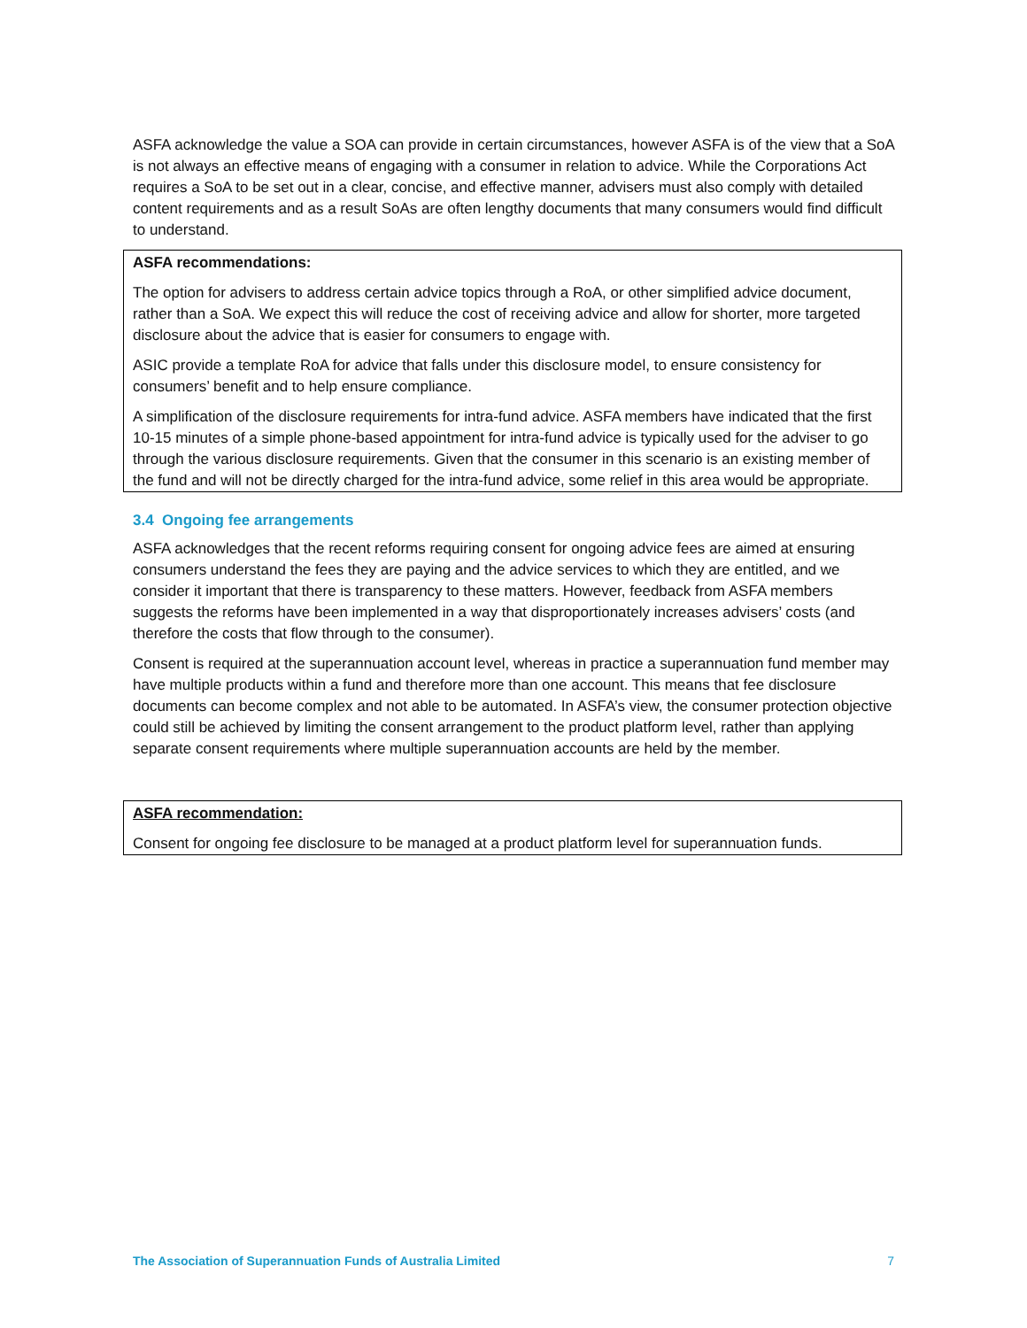ASFA acknowledge the value a SOA can provide in certain circumstances, however ASFA is of the view that a SoA is not always an effective means of engaging with a consumer in relation to advice. While the Corporations Act requires a SoA to be set out in a clear, concise, and effective manner, advisers must also comply with detailed content requirements and as a result SoAs are often lengthy documents that many consumers would find difficult to understand.
ASFA recommendations:
The option for advisers to address certain advice topics through a RoA, or other simplified advice document, rather than a SoA. We expect this will reduce the cost of receiving advice and allow for shorter, more targeted disclosure about the advice that is easier for consumers to engage with.
ASIC provide a template RoA for advice that falls under this disclosure model, to ensure consistency for consumers’ benefit and to help ensure compliance.
A simplification of the disclosure requirements for intra-fund advice. ASFA members have indicated that the first 10-15 minutes of a simple phone-based appointment for intra-fund advice is typically used for the adviser to go through the various disclosure requirements. Given that the consumer in this scenario is an existing member of the fund and will not be directly charged for the intra-fund advice, some relief in this area would be appropriate.
3.4 Ongoing fee arrangements
ASFA acknowledges that the recent reforms requiring consent for ongoing advice fees are aimed at ensuring consumers understand the fees they are paying and the advice services to which they are entitled, and we consider it important that there is transparency to these matters. However, feedback from ASFA members suggests the reforms have been implemented in a way that disproportionately increases advisers’ costs (and therefore the costs that flow through to the consumer).
Consent is required at the superannuation account level, whereas in practice a superannuation fund member may have multiple products within a fund and therefore more than one account. This means that fee disclosure documents can become complex and not able to be automated. In ASFA’s view, the consumer protection objective could still be achieved by limiting the consent arrangement to the product platform level, rather than applying separate consent requirements where multiple superannuation accounts are held by the member.
ASFA recommendation:
Consent for ongoing fee disclosure to be managed at a product platform level for superannuation funds.
The Association of Superannuation Funds of Australia Limited 7